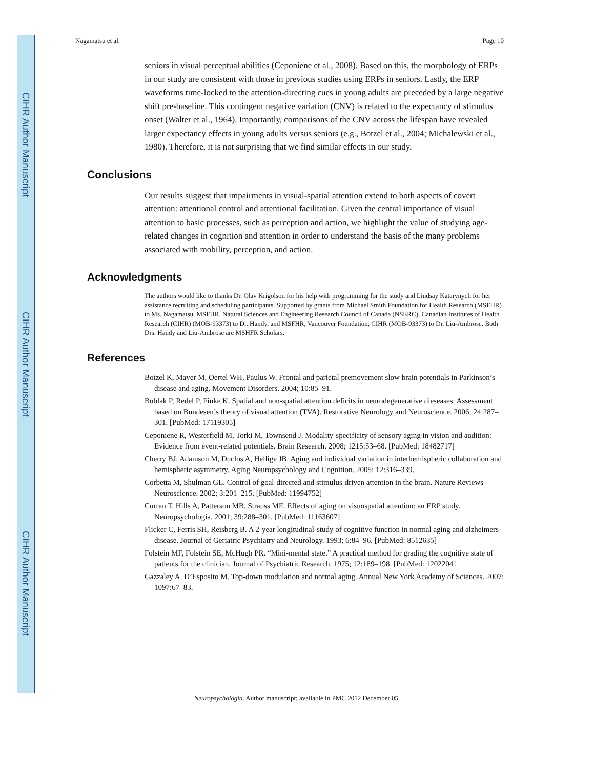CIHR Author Manuscript
CIHR Author Manuscript
CIHR Author Manuscript
Nagamatsu et al. Page 10
seniors in visual perceptual abilities (Ceponiene et al., 2008). Based on this, the morphology of ERPs in our study are consistent with those in previous studies using ERPs in seniors. Lastly, the ERP waveforms time-locked to the attention-directing cues in young adults are preceded by a large negative shift pre-baseline. This contingent negative variation (CNV) is related to the expectancy of stimulus onset (Walter et al., 1964). Importantly, comparisons of the CNV across the lifespan have revealed larger expectancy effects in young adults versus seniors (e.g., Botzel et al., 2004; Michalewski et al., 1980). Therefore, it is not surprising that we find similar effects in our study.
Conclusions
Our results suggest that impairments in visual-spatial attention extend to both aspects of covert attention: attentional control and attentional facilitation. Given the central importance of visual attention to basic processes, such as perception and action, we highlight the value of studying age-related changes in cognition and attention in order to understand the basis of the many problems associated with mobility, perception, and action.
Acknowledgments
The authors would like to thanks Dr. Olav Krigolson for his help with programming for the study and Lindsay Katarynych for her assistance recruiting and scheduling participants. Supported by grants from Michael Smith Foundation for Health Research (MSFHR) to Ms. Nagamatsu, MSFHR, Natural Sciences and Engineering Research Council of Canada (NSERC), Canadian Institutes of Health Research (CIHR) (MOB-93373) to Dr. Handy, and MSFHR, Vancouver Foundation, CIHR (MOB-93373) to Dr. Liu-Ambrose. Both Drs. Handy and Liu-Ambrose are MSHFR Scholars.
References
Botzel K, Mayer M, Oertel WH, Paulus W. Frontal and parietal premovement slow brain potentials in Parkinson’s disease and aging. Movement Disorders. 2004; 10:85–91.
Bublak P, Redel P, Finke K. Spatial and non-spatial attention deficits in neurodegenerative dieseases: Assessment based on Bundesen’s theory of visual attention (TVA). Restorative Neurology and Neuroscience. 2006; 24:287–301. [PubMed: 17119305]
Ceponiene R, Westerfield M, Torki M, Townsend J. Modality-specificity of sensory aging in vision and audition: Evidence from event-related potentials. Brain Research. 2008; 1215:53–68. [PubMed: 18482717]
Cherry BJ, Adamson M, Duclos A, Hellige JB. Aging and individual variation in interhemispheric collaboration and hemispheric asymmetry. Aging Neuropsychology and Cognition. 2005; 12:316–339.
Corbetta M, Shulman GL. Control of goal-directed and stimulus-driven attention in the brain. Nature Reviews Neuroscience. 2002; 3:201–215. [PubMed: 11994752]
Curran T, Hills A, Patterson MB, Strauss ME. Effects of aging on visuospatial attention: an ERP study. Neuropsychologia. 2001; 39:288–301. [PubMed: 11163607]
Flicker C, Ferris SH, Reisberg B. A 2-year longitudinal-study of cognitive function in normal aging and alzheimers-disease. Journal of Geriatric Psychiatry and Neurology. 1993; 6:84–96. [PubMed: 8512635]
Folstein MF, Folstein SE, McHugh PR. “Mini-mental state.” A practical method for grading the cognitive state of patients for the clinician. Journal of Psychiatric Research. 1975; 12:189–198. [PubMed: 1202204]
Gazzaley A, D’Esposito M. Top-down modulation and normal aging. Annual New York Academy of Sciences. 2007; 1097:67–83.
Neuropsychologia. Author manuscript; available in PMC 2012 December 05.